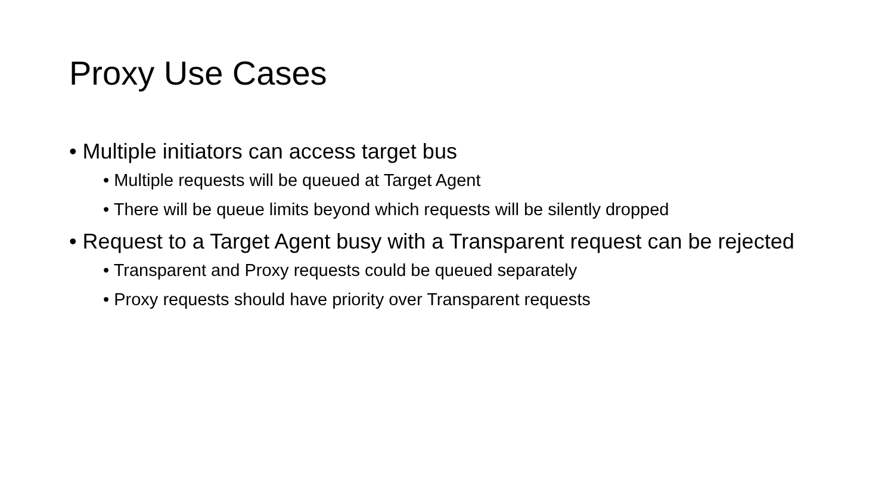Proxy Use Cases
• Multiple initiators can access target bus
• Multiple requests will be queued at Target Agent
• There will be queue limits beyond which requests will be silently dropped
• Request to a Target Agent busy with a Transparent request can be rejected
• Transparent and Proxy requests could be queued separately
• Proxy requests should have priority over Transparent requests